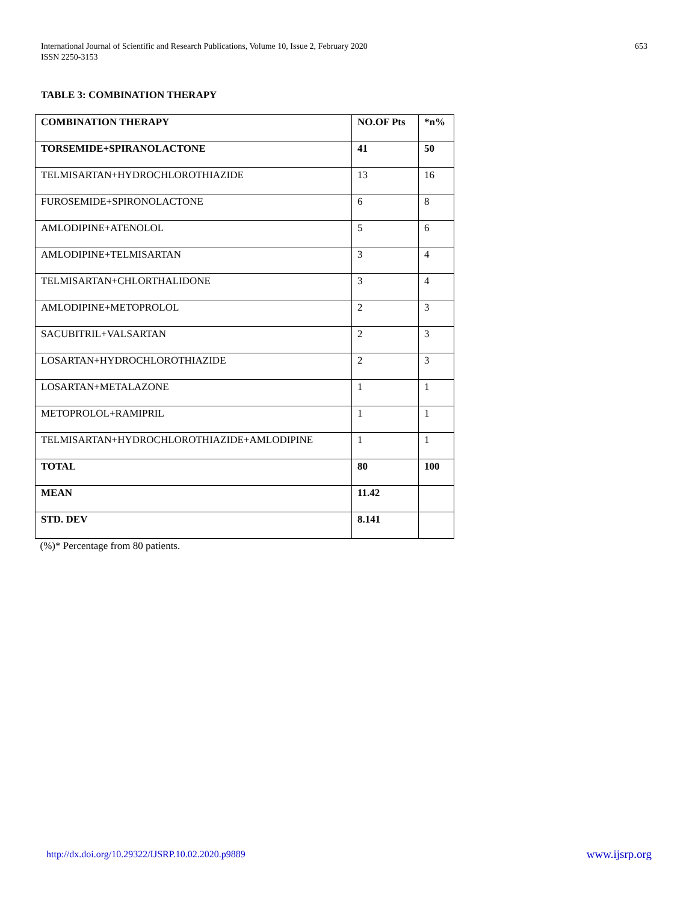International Journal of Scientific and Research Publications, Volume 10, Issue 2, February 2020
ISSN 2250-3153
653
TABLE 3: COMBINATION THERAPY
| COMBINATION THERAPY | NO.OF Pts | *n% |
| TORSEMIDE+SPIRANOLACTONE | 41 | 50 |
| TELMISARTAN+HYDROCHLOROTHIAZIDE | 13 | 16 |
| FUROSEMIDE+SPIRONOLACTONE | 6 | 8 |
| AMLODIPINE+ATENOLOL | 5 | 6 |
| AMLODIPINE+TELMISARTAN | 3 | 4 |
| TELMISARTAN+CHLORTHALIDONE | 3 | 4 |
| AMLODIPINE+METOPROLOL | 2 | 3 |
| SACUBITRIL+VALSARTAN | 2 | 3 |
| LOSARTAN+HYDROCHLOROTHIAZIDE | 2 | 3 |
| LOSARTAN+METALAZONE | 1 | 1 |
| METOPROLOL+RAMIPRIL | 1 | 1 |
| TELMISARTAN+HYDROCHLOROTHIAZIDE+AMLODIPINE | 1 | 1 |
| TOTAL | 80 | 100 |
| MEAN | 11.42 | |
| STD. DEV | 8.141 | |
(%)* Percentage from 80 patients.
http://dx.doi.org/10.29322/IJSRP.10.02.2020.p9889 www.ijsrp.org